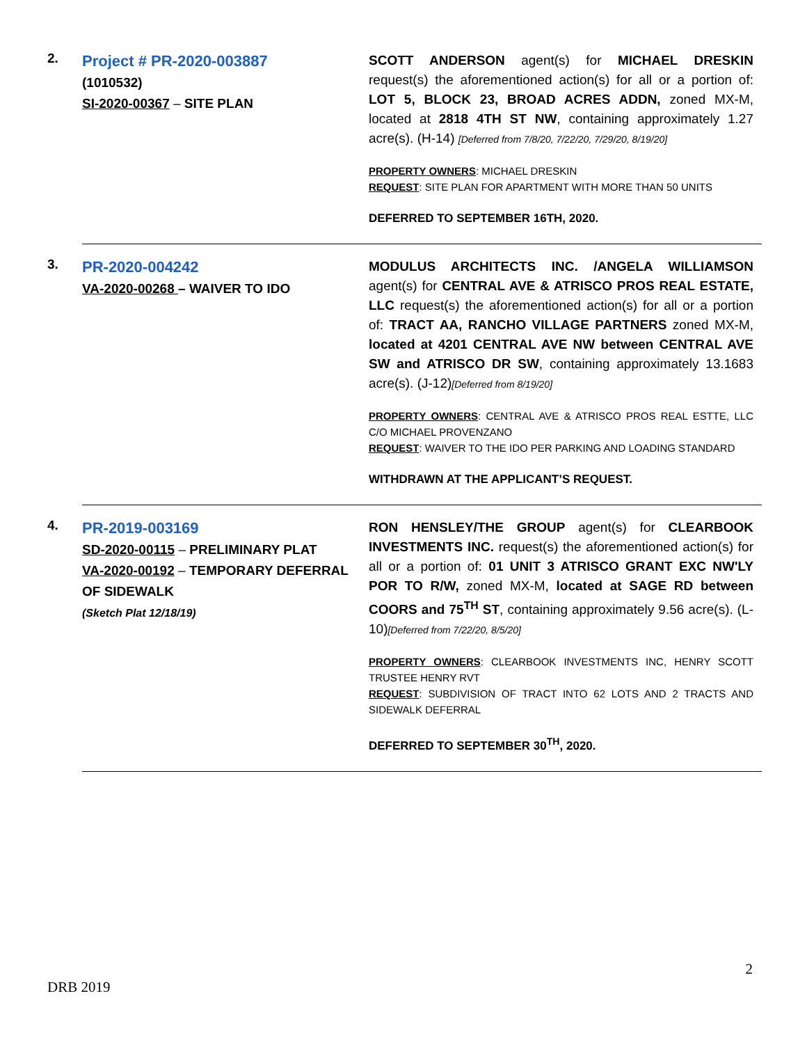2.
Project # PR-2020-003887
(1010532)
SI-2020-00367 – SITE PLAN
SCOTT ANDERSON agent(s) for MICHAEL DRESKIN request(s) the aforementioned action(s) for all or a portion of: LOT 5, BLOCK 23, BROAD ACRES ADDN, zoned MX-M, located at 2818 4TH ST NW, containing approximately 1.27 acre(s). (H-14) [Deferred from 7/8/20, 7/22/20, 7/29/20, 8/19/20]
PROPERTY OWNERS: MICHAEL DRESKIN
REQUEST: SITE PLAN FOR APARTMENT WITH MORE THAN 50 UNITS
DEFERRED TO SEPTEMBER 16TH, 2020.
3.
PR-2020-004242
VA-2020-00268 – WAIVER TO IDO
MODULUS ARCHITECTS INC. /ANGELA WILLIAMSON agent(s) for CENTRAL AVE & ATRISCO PROS REAL ESTATE, LLC request(s) the aforementioned action(s) for all or a portion of: TRACT AA, RANCHO VILLAGE PARTNERS zoned MX-M, located at 4201 CENTRAL AVE NW between CENTRAL AVE SW and ATRISCO DR SW, containing approximately 13.1683 acre(s). (J-12)[Deferred from 8/19/20]
PROPERTY OWNERS: CENTRAL AVE & ATRISCO PROS REAL ESTTE, LLC C/O MICHAEL PROVENZANO
REQUEST: WAIVER TO THE IDO PER PARKING AND LOADING STANDARD
WITHDRAWN AT THE APPLICANT’S REQUEST.
4.
PR-2019-003169
SD-2020-00115 – PRELIMINARY PLAT
VA-2020-00192 – TEMPORARY DEFERRAL OF SIDEWALK
(Sketch Plat 12/18/19)
RON HENSLEY/THE GROUP agent(s) for CLEARBOOK INVESTMENTS INC. request(s) the aforementioned action(s) for all or a portion of: 01 UNIT 3 ATRISCO GRANT EXC NW'LY POR TO R/W, zoned MX-M, located at SAGE RD between COORS and 75<sup>TH</sup> ST, containing approximately 9.56 acre(s). (L-10)[Deferred from 7/22/20, 8/5/20]
PROPERTY OWNERS: CLEARBOOK INVESTMENTS INC, HENRY SCOTT TRUSTEE HENRY RVT
REQUEST: SUBDIVISION OF TRACT INTO 62 LOTS AND 2 TRACTS AND SIDEWALK DEFERRAL
DEFERRED TO SEPTEMBER 30<sup>TH</sup>, 2020.
2
DRB 2019